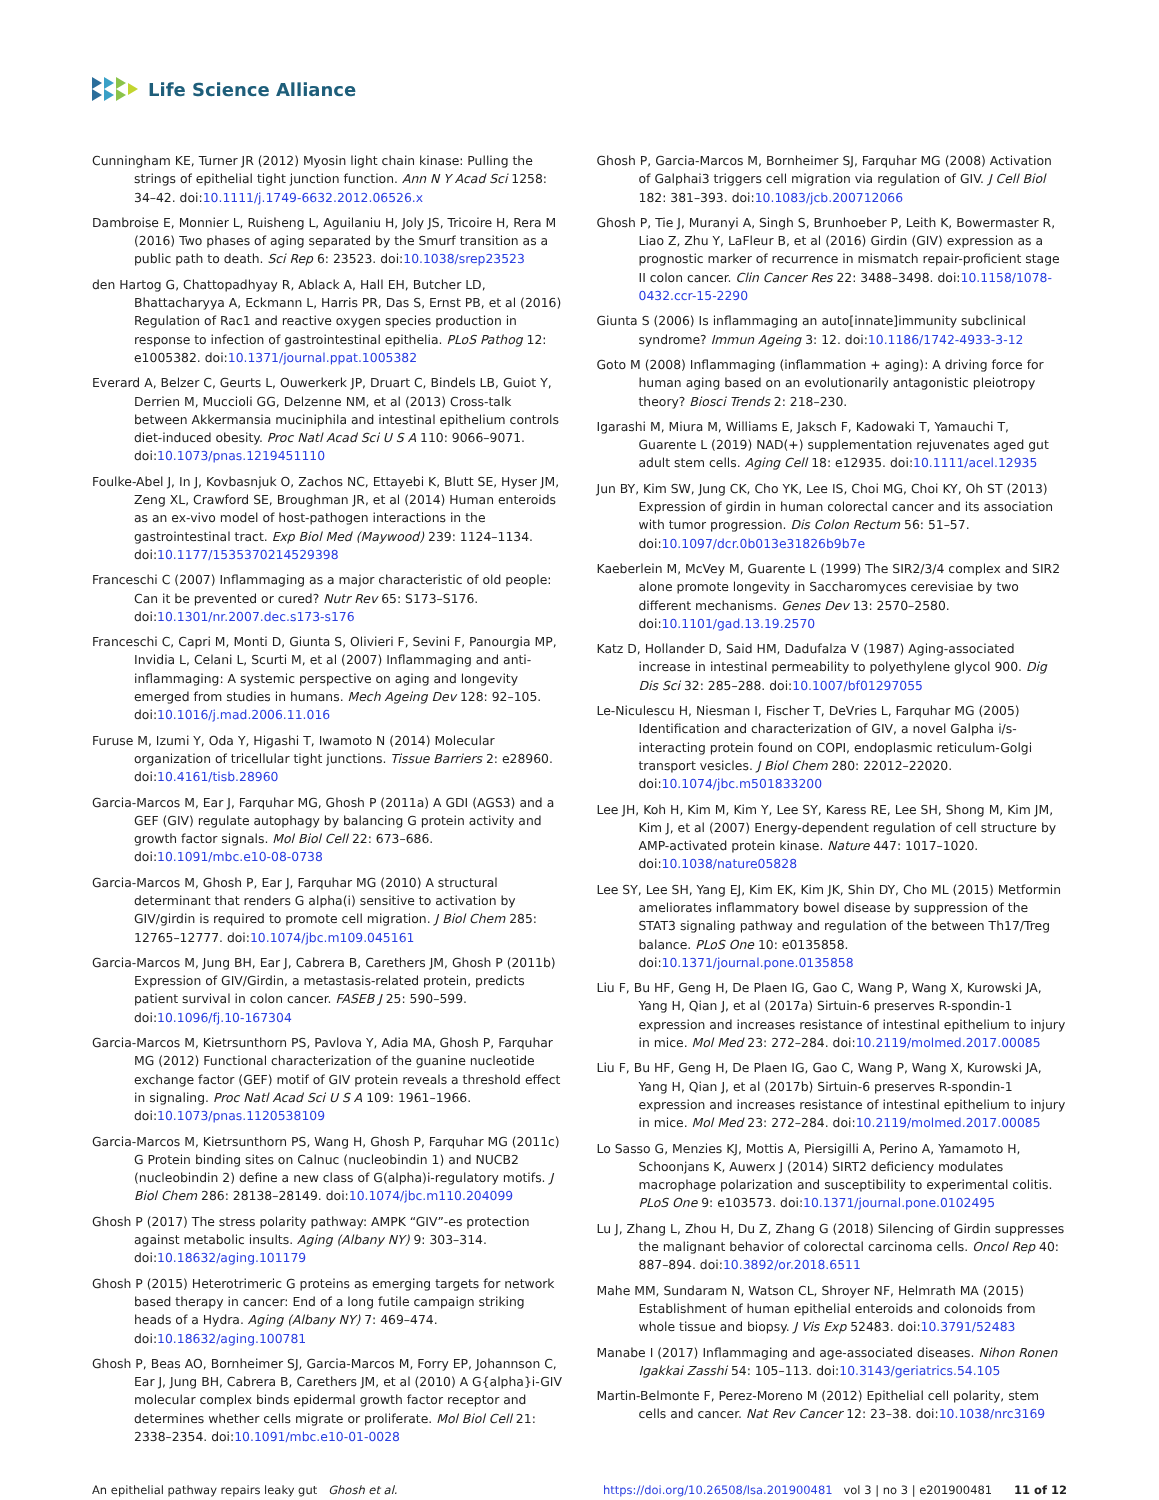Life Science Alliance
Cunningham KE, Turner JR (2012) Myosin light chain kinase: Pulling the strings of epithelial tight junction function. Ann N Y Acad Sci 1258: 34–42. doi:10.1111/j.1749-6632.2012.06526.x
Dambroise E, Monnier L, Ruisheng L, Aguilaniu H, Joly JS, Tricoire H, Rera M (2016) Two phases of aging separated by the Smurf transition as a public path to death. Sci Rep 6: 23523. doi:10.1038/srep23523
den Hartog G, Chattopadhyay R, Ablack A, Hall EH, Butcher LD, Bhattacharyya A, Eckmann L, Harris PR, Das S, Ernst PB, et al (2016) Regulation of Rac1 and reactive oxygen species production in response to infection of gastrointestinal epithelia. PLoS Pathog 12: e1005382. doi:10.1371/journal.ppat.1005382
Everard A, Belzer C, Geurts L, Ouwerkerk JP, Druart C, Bindels LB, Guiot Y, Derrien M, Muccioli GG, Delzenne NM, et al (2013) Cross-talk between Akkermansia muciniphila and intestinal epithelium controls diet-induced obesity. Proc Natl Acad Sci U S A 110: 9066–9071. doi:10.1073/pnas.1219451110
Foulke-Abel J, In J, Kovbasnjuk O, Zachos NC, Ettayebi K, Blutt SE, Hyser JM, Zeng XL, Crawford SE, Broughman JR, et al (2014) Human enteroids as an ex-vivo model of host-pathogen interactions in the gastrointestinal tract. Exp Biol Med (Maywood) 239: 1124–1134. doi:10.1177/1535370214529398
Franceschi C (2007) Inflammaging as a major characteristic of old people: Can it be prevented or cured? Nutr Rev 65: S173–S176. doi:10.1301/nr.2007.dec.s173-s176
Franceschi C, Capri M, Monti D, Giunta S, Olivieri F, Sevini F, Panourgia MP, Invidia L, Celani L, Scurti M, et al (2007) Inflammaging and anti-inflammaging: A systemic perspective on aging and longevity emerged from studies in humans. Mech Ageing Dev 128: 92–105. doi:10.1016/j.mad.2006.11.016
Furuse M, Izumi Y, Oda Y, Higashi T, Iwamoto N (2014) Molecular organization of tricellular tight junctions. Tissue Barriers 2: e28960. doi:10.4161/tisb.28960
Garcia-Marcos M, Ear J, Farquhar MG, Ghosh P (2011a) A GDI (AGS3) and a GEF (GIV) regulate autophagy by balancing G protein activity and growth factor signals. Mol Biol Cell 22: 673–686. doi:10.1091/mbc.e10-08-0738
Garcia-Marcos M, Ghosh P, Ear J, Farquhar MG (2010) A structural determinant that renders G alpha(i) sensitive to activation by GIV/girdin is required to promote cell migration. J Biol Chem 285: 12765–12777. doi:10.1074/jbc.m109.045161
Garcia-Marcos M, Jung BH, Ear J, Cabrera B, Carethers JM, Ghosh P (2011b) Expression of GIV/Girdin, a metastasis-related protein, predicts patient survival in colon cancer. FASEB J 25: 590–599. doi:10.1096/fj.10-167304
Garcia-Marcos M, Kietrsunthorn PS, Pavlova Y, Adia MA, Ghosh P, Farquhar MG (2012) Functional characterization of the guanine nucleotide exchange factor (GEF) motif of GIV protein reveals a threshold effect in signaling. Proc Natl Acad Sci U S A 109: 1961–1966. doi:10.1073/pnas.1120538109
Garcia-Marcos M, Kietrsunthorn PS, Wang H, Ghosh P, Farquhar MG (2011c) G Protein binding sites on Calnuc (nucleobindin 1) and NUCB2 (nucleobindin 2) define a new class of G(alpha)i-regulatory motifs. J Biol Chem 286: 28138–28149. doi:10.1074/jbc.m110.204099
Ghosh P (2017) The stress polarity pathway: AMPK “GIV”-es protection against metabolic insults. Aging (Albany NY) 9: 303–314. doi:10.18632/aging.101179
Ghosh P (2015) Heterotrimeric G proteins as emerging targets for network based therapy in cancer: End of a long futile campaign striking heads of a Hydra. Aging (Albany NY) 7: 469–474. doi:10.18632/aging.100781
Ghosh P, Beas AO, Bornheimer SJ, Garcia-Marcos M, Forry EP, Johannson C, Ear J, Jung BH, Cabrera B, Carethers JM, et al (2010) A G{alpha}i-GIV molecular complex binds epidermal growth factor receptor and determines whether cells migrate or proliferate. Mol Biol Cell 21: 2338–2354. doi:10.1091/mbc.e10-01-0028
Ghosh P, Garcia-Marcos M, Bornheimer SJ, Farquhar MG (2008) Activation of Galphai3 triggers cell migration via regulation of GIV. J Cell Biol 182: 381–393. doi:10.1083/jcb.200712066
Ghosh P, Tie J, Muranyi A, Singh S, Brunhoeber P, Leith K, Bowermaster R, Liao Z, Zhu Y, LaFleur B, et al (2016) Girdin (GIV) expression as a prognostic marker of recurrence in mismatch repair-proficient stage II colon cancer. Clin Cancer Res 22: 3488–3498. doi:10.1158/1078-0432.ccr-15-2290
Giunta S (2006) Is inflammaging an auto[innate]immunity subclinical syndrome? Immun Ageing 3: 12. doi:10.1186/1742-4933-3-12
Goto M (2008) Inflammaging (inflammation + aging): A driving force for human aging based on an evolutionarily antagonistic pleiotropy theory? Biosci Trends 2: 218–230.
Igarashi M, Miura M, Williams E, Jaksch F, Kadowaki T, Yamauchi T, Guarente L (2019) NAD(+) supplementation rejuvenates aged gut adult stem cells. Aging Cell 18: e12935. doi:10.1111/acel.12935
Jun BY, Kim SW, Jung CK, Cho YK, Lee IS, Choi MG, Choi KY, Oh ST (2013) Expression of girdin in human colorectal cancer and its association with tumor progression. Dis Colon Rectum 56: 51–57. doi:10.1097/dcr.0b013e31826b9b7e
Kaeberlein M, McVey M, Guarente L (1999) The SIR2/3/4 complex and SIR2 alone promote longevity in Saccharomyces cerevisiae by two different mechanisms. Genes Dev 13: 2570–2580. doi:10.1101/gad.13.19.2570
Katz D, Hollander D, Said HM, Dadufalza V (1987) Aging-associated increase in intestinal permeability to polyethylene glycol 900. Dig Dis Sci 32: 285–288. doi:10.1007/bf01297055
Le-Niculescu H, Niesman I, Fischer T, DeVries L, Farquhar MG (2005) Identification and characterization of GIV, a novel Galpha i/s-interacting protein found on COPI, endoplasmic reticulum-Golgi transport vesicles. J Biol Chem 280: 22012–22020. doi:10.1074/jbc.m501833200
Lee JH, Koh H, Kim M, Kim Y, Lee SY, Karess RE, Lee SH, Shong M, Kim JM, Kim J, et al (2007) Energy-dependent regulation of cell structure by AMP-activated protein kinase. Nature 447: 1017–1020. doi:10.1038/nature05828
Lee SY, Lee SH, Yang EJ, Kim EK, Kim JK, Shin DY, Cho ML (2015) Metformin ameliorates inflammatory bowel disease by suppression of the STAT3 signaling pathway and regulation of the between Th17/Treg balance. PLoS One 10: e0135858. doi:10.1371/journal.pone.0135858
Liu F, Bu HF, Geng H, De Plaen IG, Gao C, Wang P, Wang X, Kurowski JA, Yang H, Qian J, et al (2017a) Sirtuin-6 preserves R-spondin-1 expression and increases resistance of intestinal epithelium to injury in mice. Mol Med 23: 272–284. doi:10.2119/molmed.2017.00085
Liu F, Bu HF, Geng H, De Plaen IG, Gao C, Wang P, Wang X, Kurowski JA, Yang H, Qian J, et al (2017b) Sirtuin-6 preserves R-spondin-1 expression and increases resistance of intestinal epithelium to injury in mice. Mol Med 23: 272–284. doi:10.2119/molmed.2017.00085
Lo Sasso G, Menzies KJ, Mottis A, Piersigilli A, Perino A, Yamamoto H, Schoonjans K, Auwerx J (2014) SIRT2 deficiency modulates macrophage polarization and susceptibility to experimental colitis. PLoS One 9: e103573. doi:10.1371/journal.pone.0102495
Lu J, Zhang L, Zhou H, Du Z, Zhang G (2018) Silencing of Girdin suppresses the malignant behavior of colorectal carcinoma cells. Oncol Rep 40: 887–894. doi:10.3892/or.2018.6511
Mahe MM, Sundaram N, Watson CL, Shroyer NF, Helmrath MA (2015) Establishment of human epithelial enteroids and colonoids from whole tissue and biopsy. J Vis Exp 52483. doi:10.3791/52483
Manabe I (2017) Inflammaging and age-associated diseases. Nihon Ronen Igakkai Zasshi 54: 105–113. doi:10.3143/geriatrics.54.105
Martin-Belmonte F, Perez-Moreno M (2012) Epithelial cell polarity, stem cells and cancer. Nat Rev Cancer 12: 23–38. doi:10.1038/nrc3169
An epithelial pathway repairs leaky gut Ghosh et al.
https://doi.org/10.26508/lsa.201900481 vol 3 | no 3 | e201900481 11 of 12